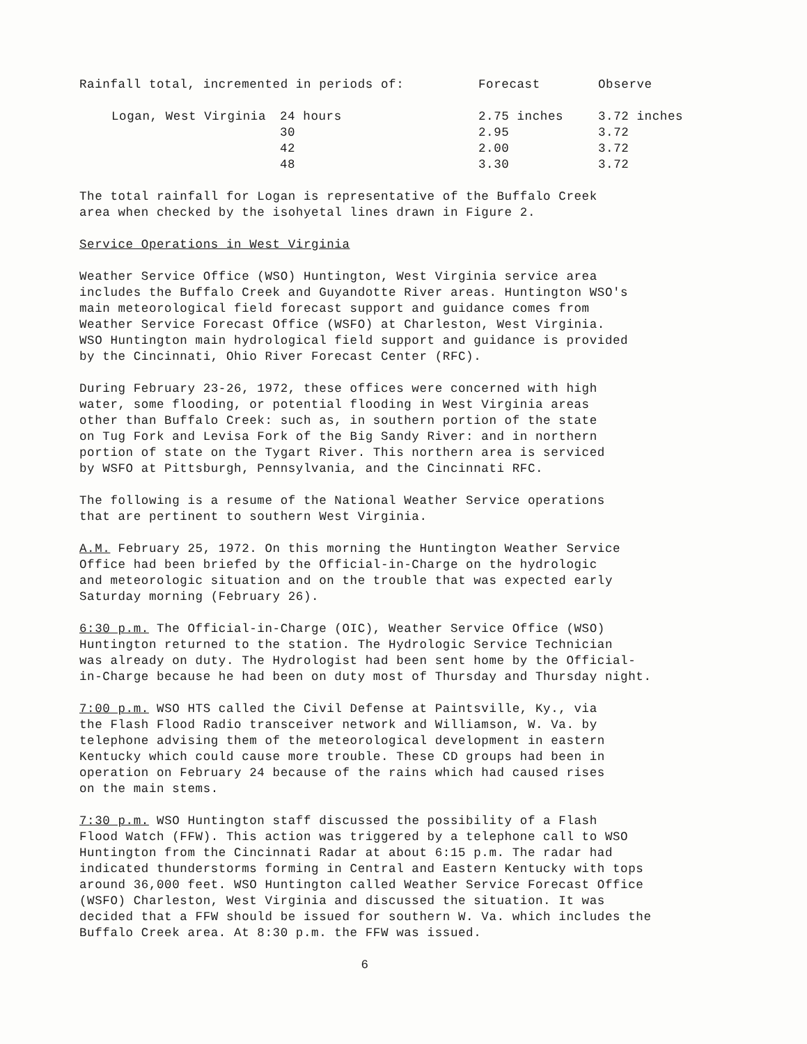| Rainfall total, incremented in periods of: | Forecast | Observe |
| --- | --- | --- |
| Logan, West Virginia 24 hours | 2.75 inches | 3.72 inches |
| 30 | 2.95 | 3.72 |
| 42 | 2.00 | 3.72 |
| 48 | 3.30 | 3.72 |
The total rainfall for Logan is representative of the Buffalo Creek
area when checked by the isohyetal lines drawn in Figure 2.
Service Operations in West Virginia
Weather Service Office (WSO) Huntington, West Virginia service area
includes the Buffalo Creek and Guyandotte River areas. Huntington WSO's
main meteorological field forecast support and guidance comes from
Weather Service Forecast Office (WSFO) at Charleston, West Virginia.
WSO Huntington main hydrological field support and guidance is provided
by the Cincinnati, Ohio River Forecast Center (RFC).
During February 23-26, 1972, these offices were concerned with high
water, some flooding, or potential flooding in West Virginia areas
other than Buffalo Creek: such as, in southern portion of the state
on Tug Fork and Levisa Fork of the Big Sandy River: and in northern
portion of state on the Tygart River. This northern area is serviced
by WSFO at Pittsburgh, Pennsylvania, and the Cincinnati RFC.
The following is a resume of the National Weather Service operations
that are pertinent to southern West Virginia.
A.M. February 25, 1972. On this morning the Huntington Weather Service
Office had been briefed by the Official-in-Charge on the hydrologic
and meteorologic situation and on the trouble that was expected early
Saturday morning (February 26).
6:30 p.m. The Official-in-Charge (OIC), Weather Service Office (WSO)
Huntington returned to the station. The Hydrologic Service Technician
was already on duty. The Hydrologist had been sent home by the Official-
in-Charge because he had been on duty most of Thursday and Thursday night.
7:00 p.m. WSO HTS called the Civil Defense at Paintsville, Ky., via
the Flash Flood Radio transceiver network and Williamson, W. Va. by
telephone advising them of the meteorological development in eastern
Kentucky which could cause more trouble. These CD groups had been in
operation on February 24 because of the rains which had caused rises
on the main stems.
7:30 p.m. WSO Huntington staff discussed the possibility of a Flash
Flood Watch (FFW). This action was triggered by a telephone call to WSO
Huntington from the Cincinnati Radar at about 6:15 p.m. The radar had
indicated thunderstorms forming in Central and Eastern Kentucky with tops
around 36,000 feet. WSO Huntington called Weather Service Forecast Office
(WSFO) Charleston, West Virginia and discussed the situation. It was
decided that a FFW should be issued for southern W. Va. which includes the
Buffalo Creek area. At 8:30 p.m. the FFW was issued.
6